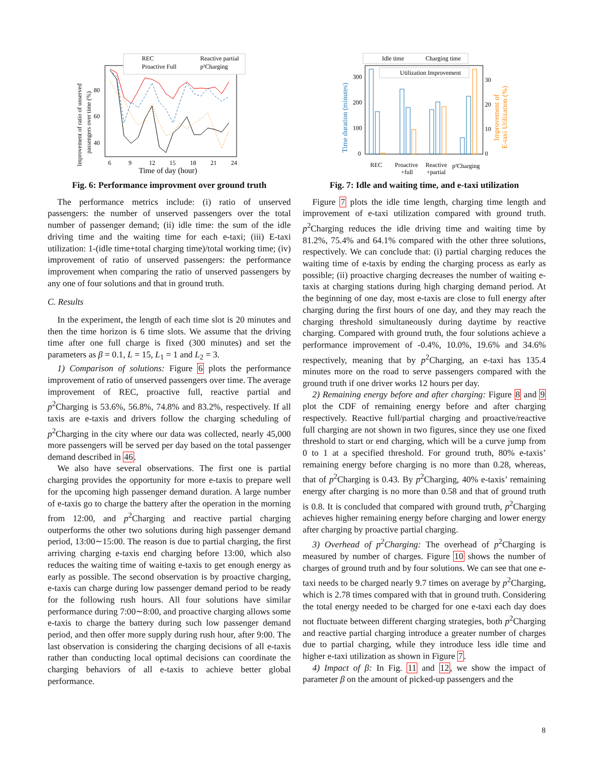Improvement of ratio of unserved
passengers over time (%)
80
60
40
6
9
12
15
18
21
24
Time of day (hour)
REC
Reactive partial
Proactive Full
p²Charging
Fig. 6: Performance improvment over ground truth
The performance metrics include: (i) ratio of unserved passengers: the number of unserved passengers over the total number of passenger demand; (ii) idle time: the sum of the idle driving time and the waiting time for each e-taxi; (iii) E-taxi utilization: 1-(idle time+total charging time)/total working time; (iv) improvement of ratio of unserved passengers: the performance improvement when comparing the ratio of unserved passengers by any one of four solutions and that in ground truth.
C. Results
In the experiment, the length of each time slot is 20 minutes and then the time horizon is 6 time slots. We assume that the driving time after one full charge is fixed (300 minutes) and set the parameters as β = 0.1, L = 15, L<sub>1</sub> = 1 and L<sub>2</sub> = 3.
1) Comparison of solutions: Figure 6 plots the performance improvement of ratio of unserved passengers over time. The average improvement of REC, proactive full, reactive partial and p<sup>2</sup>Charging is 53.6%, 56.8%, 74.8% and 83.2%, respectively. If all taxis are e-taxis and drivers follow the charging scheduling of p<sup>2</sup>Charging in the city where our data was collected, nearly 45,000 more passengers will be served per day based on the total passenger demand described in 46.
We also have several observations. The first one is partial charging provides the opportunity for more e-taxis to prepare well for the upcoming high passenger demand duration. A large number of e-taxis go to charge the battery after the operation in the morning from 12:00, and p<sup>2</sup>Charging and reactive partial charging outperforms the other two solutions during high passenger demand period, 13:00∼15:00. The reason is due to partial charging, the first arriving charging e-taxis end charging before 13:00, which also reduces the waiting time of waiting e-taxis to get enough energy as early as possible. The second observation is by proactive charging, e-taxis can charge during low passenger demand period to be ready for the following rush hours. All four solutions have similar performance during 7:00∼8:00, and proactive charging allows some e-taxis to charge the battery during such low passenger demand period, and then offer more supply during rush hour, after 9:00. The last observation is considering the charging decisions of all e-taxis rather than conducting local optimal decisions can coordinate the charging behaviors of all e-taxis to achieve better global performance.
Time duration (minutes)
Improvement of
E-taxi Utilization (%)
300
200
100
0
30
20
10
0
REC
Proactive
+full
Reactive
+partial
p²Charging
Idle time
Charging time
Utilization Improvement
Fig. 7: Idle and waiting time, and e-taxi utilization
Figure 7 plots the idle time length, charging time length and improvement of e-taxi utilization compared with ground truth. p<sup>2</sup>Charging reduces the idle driving time and waiting time by 81.2%, 75.4% and 64.1% compared with the other three solutions, respectively. We can conclude that: (i) partial charging reduces the waiting time of e-taxis by ending the charging process as early as possible; (ii) proactive charging decreases the number of waiting e-taxis at charging stations during high charging demand period. At the beginning of one day, most e-taxis are close to full energy after charging during the first hours of one day, and they may reach the charging threshold simultaneously during daytime by reactive charging. Compared with ground truth, the four solutions achieve a performance improvement of -0.4%, 10.0%, 19.6% and 34.6% respectively, meaning that by p<sup>2</sup>Charging, an e-taxi has 135.4 minutes more on the road to serve passengers compared with the ground truth if one driver works 12 hours per day.
2) Remaining energy before and after charging: Figure 8 and 9 plot the CDF of remaining energy before and after charging respectively. Reactive full/partial charging and proactive/reactive full charging are not shown in two figures, since they use one fixed threshold to start or end charging, which will be a curve jump from 0 to 1 at a specified threshold. For ground truth, 80% e-taxis’ remaining energy before charging is no more than 0.28, whereas, that of p<sup>2</sup>Charging is 0.43. By p<sup>2</sup>Charging, 40% e-taxis’ remaining energy after charging is no more than 0.58 and that of ground truth is 0.8. It is concluded that compared with ground truth, p<sup>2</sup>Charging achieves higher remaining energy before charging and lower energy after charging by proactive partial charging.
3) Overhead of p<sup>2</sup>Charging: The overhead of p<sup>2</sup>Charging is measured by number of charges. Figure 10 shows the number of charges of ground truth and by four solutions. We can see that one e-taxi needs to be charged nearly 9.7 times on average by p<sup>2</sup>Charging, which is 2.78 times compared with that in ground truth. Considering the total energy needed to be charged for one e-taxi each day does not fluctuate between different charging strategies, both p<sup>2</sup>Charging and reactive partial charging introduce a greater number of charges due to partial charging, while they introduce less idle time and higher e-taxi utilization as shown in Figure 7.
4) Impact of β: In Fig. 11 and 12, we show the impact of parameter β on the amount of picked-up passengers and the
8